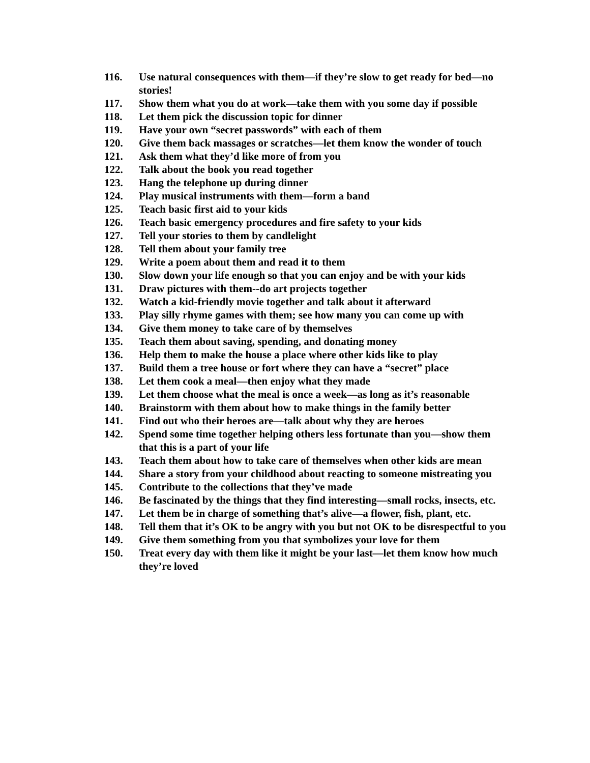116. Use natural consequences with them—if they’re slow to get ready for bed—no stories!
117. Show them what you do at work—take them with you some day if possible
118. Let them pick the discussion topic for dinner
119. Have your own “secret passwords” with each of them
120. Give them back massages or scratches—let them know the wonder of touch
121. Ask them what they’d like more of from you
122. Talk about the book you read together
123. Hang the telephone up during dinner
124. Play musical instruments with them—form a band
125. Teach basic first aid to your kids
126. Teach basic emergency procedures and fire safety to your kids
127. Tell your stories to them by candlelight
128. Tell them about your family tree
129. Write a poem about them and read it to them
130. Slow down your life enough so that you can enjoy and be with your kids
131. Draw pictures with them--do art projects together
132. Watch a kid-friendly movie together and talk about it afterward
133. Play silly rhyme games with them; see how many you can come up with
134. Give them money to take care of by themselves
135. Teach them about saving, spending, and donating money
136. Help them to make the house a place where other kids like to play
137. Build them a tree house or fort where they can have a “secret” place
138. Let them cook a meal—then enjoy what they made
139. Let them choose what the meal is once a week—as long as it’s reasonable
140. Brainstorm with them about how to make things in the family better
141. Find out who their heroes are—talk about why they are heroes
142. Spend some time together helping others less fortunate than you—show them that this is a part of your life
143. Teach them about how to take care of themselves when other kids are mean
144. Share a story from your childhood about reacting to someone mistreating you
145. Contribute to the collections that they’ve made
146. Be fascinated by the things that they find interesting—small rocks, insects, etc.
147. Let them be in charge of something that’s alive—a flower, fish, plant, etc.
148. Tell them that it’s OK to be angry with you but not OK to be disrespectful to you
149. Give them something from you that symbolizes your love for them
150. Treat every day with them like it might be your last—let them know how much they’re loved